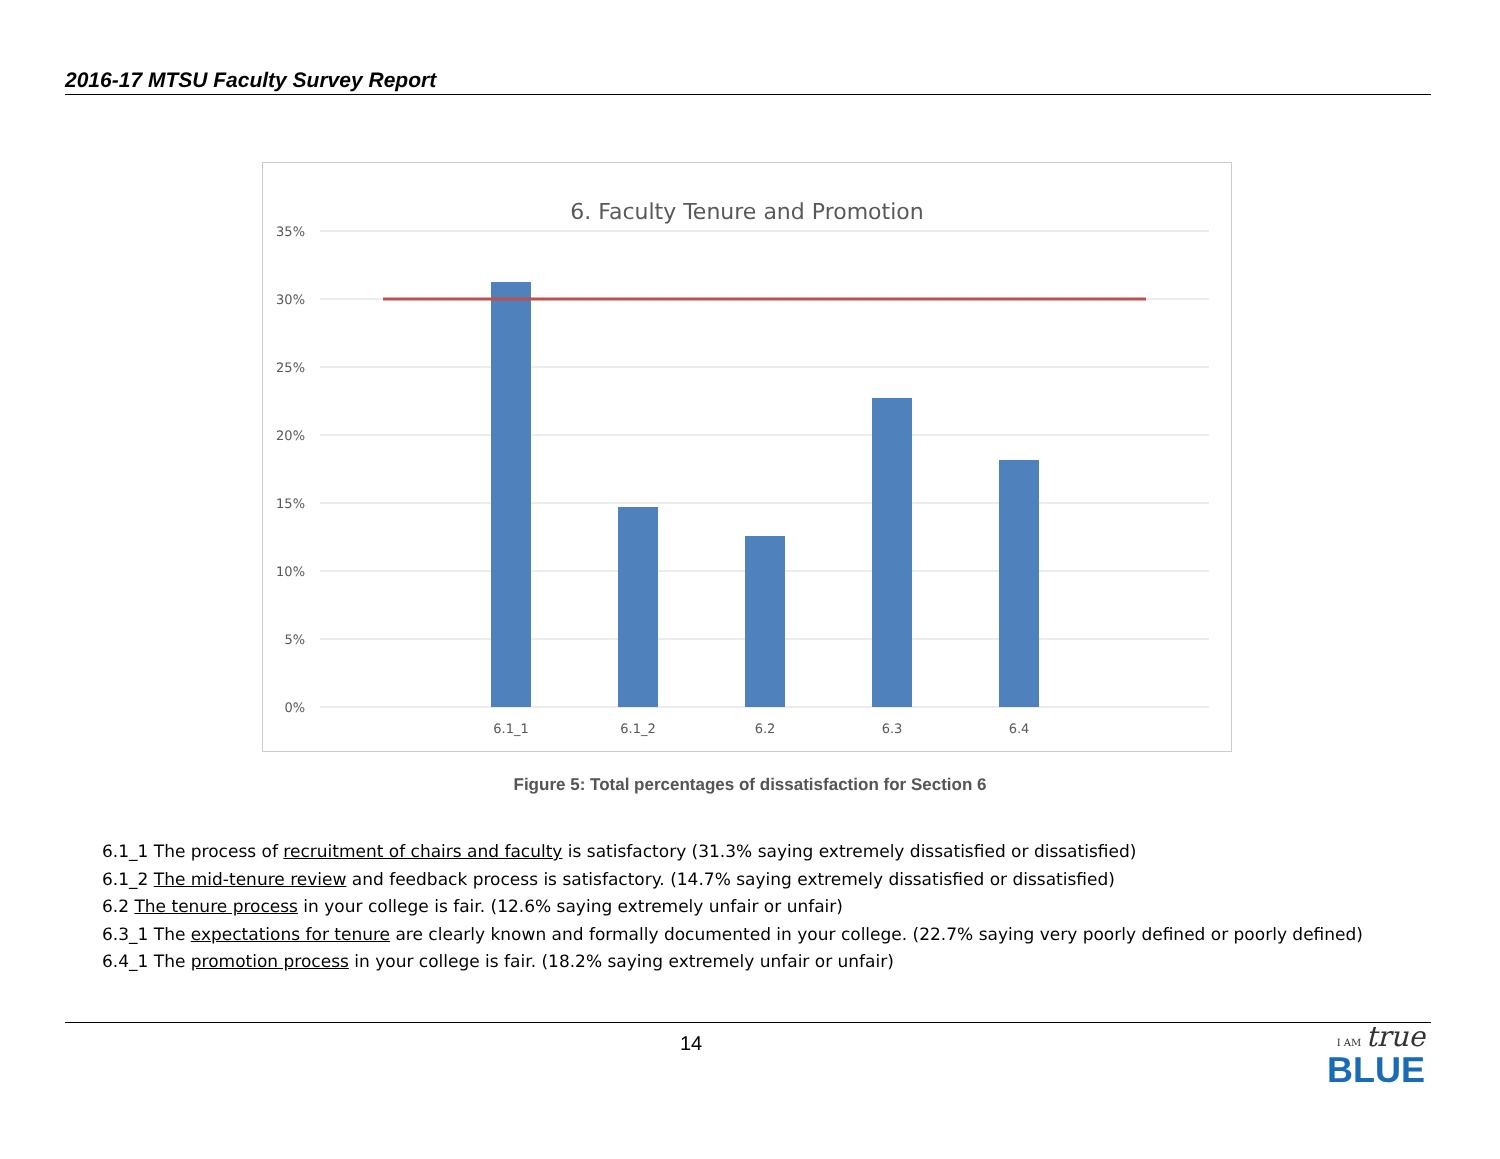2016-17 MTSU Faculty Survey Report
6. Faculty Tenure and Promotion
35%
30%
25%
20%
15%
10%
5%
0%
6.1_1
6.1_2
6.2
6.3
6.4
Figure 5: Total percentages of dissatisfaction for Section 6
6.1_1 The process of recruitment of chairs and faculty is satisfactory (31.3% saying extremely dissatisfied or dissatisfied)
6.1_2 The mid-tenure review and feedback process is satisfactory. (14.7% saying extremely dissatisfied or dissatisfied)
6.2 The tenure process in your college is fair. (12.6% saying extremely unfair or unfair)
6.3_1 The expectations for tenure are clearly known and formally documented in your college. (22.7% saying very poorly defined or poorly defined)
6.4_1 The promotion process in your college is fair. (18.2% saying extremely unfair or unfair)
14
I AM true
BLUE